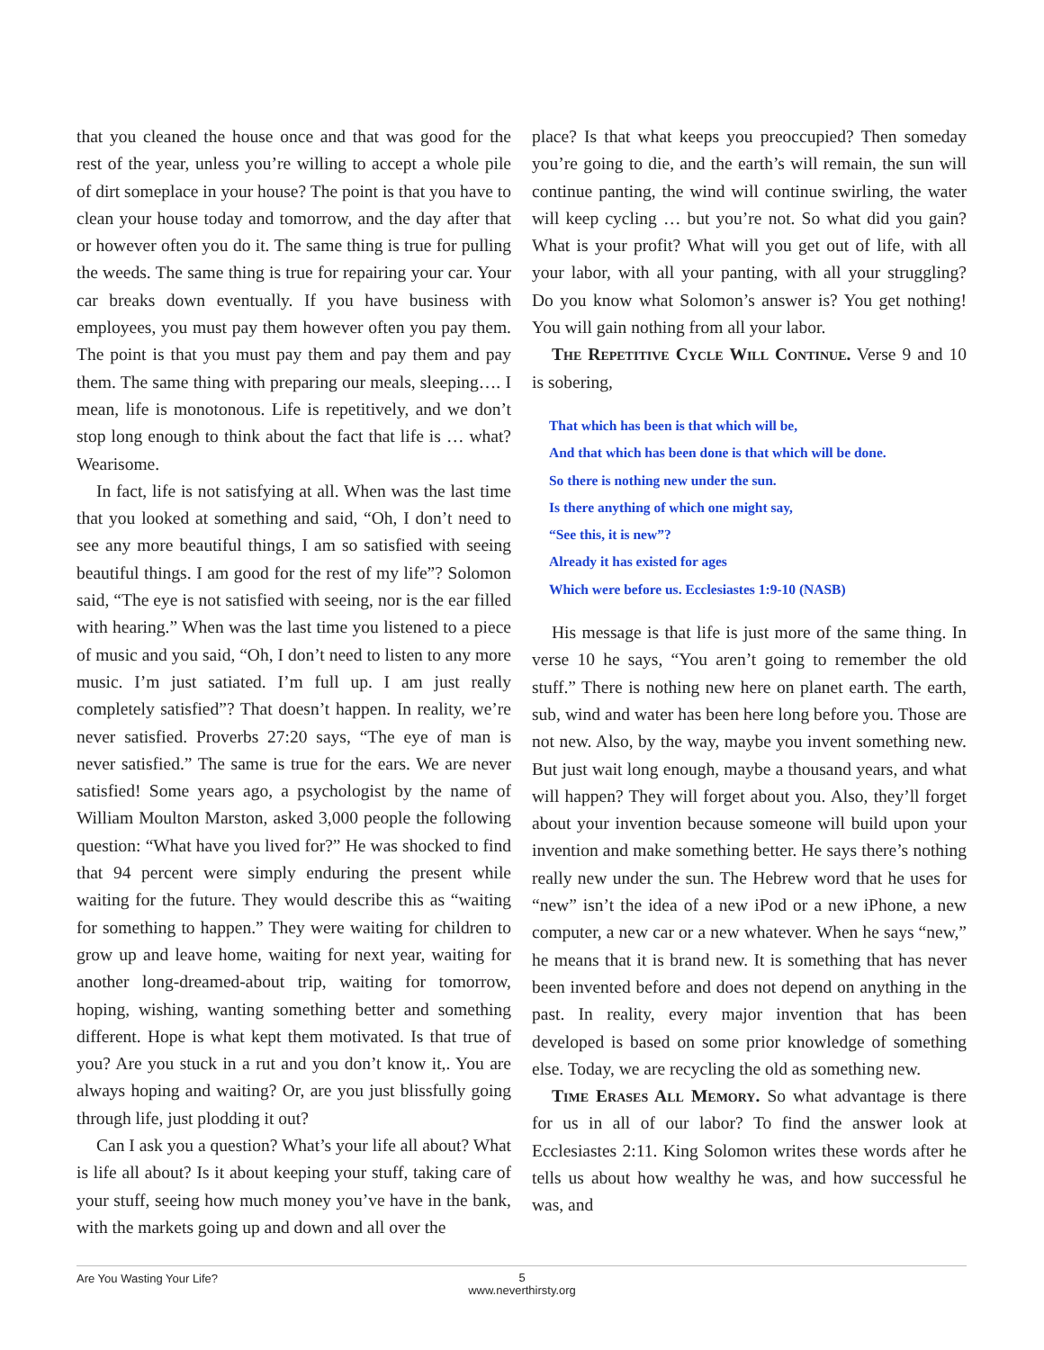that you cleaned the house once and that was good for the rest of the year, unless you’re willing to accept a whole pile of dirt someplace in your house? The point is that you have to clean your house today and tomorrow, and the day after that or however often you do it. The same thing is true for pulling the weeds. The same thing is true for repairing your car. Your car breaks down eventually. If you have business with employees, you must pay them however often you pay them. The point is that you must pay them and pay them and pay them. The same thing with preparing our meals, sleeping…. I mean, life is monotonous. Life is repetitively, and we don’t stop long enough to think about the fact that life is … what? Wearisome.
In fact, life is not satisfying at all. When was the last time that you looked at something and said, “Oh, I don’t need to see any more beautiful things, I am so satisfied with seeing beautiful things. I am good for the rest of my life”? Solomon said, “The eye is not satisfied with seeing, nor is the ear filled with hearing.” When was the last time you listened to a piece of music and you said, “Oh, I don’t need to listen to any more music. I’m just satiated. I’m full up. I am just really completely satisfied”? That doesn’t happen. In reality, we’re never satisfied. Proverbs 27:20 says, “The eye of man is never satisfied.” The same is true for the ears. We are never satisfied! Some years ago, a psychologist by the name of William Moulton Marston, asked 3,000 people the following question: “What have you lived for?” He was shocked to find that 94 percent were simply enduring the present while waiting for the future. They would describe this as “waiting for something to happen.” They were waiting for children to grow up and leave home, waiting for next year, waiting for another long-dreamed-about trip, waiting for tomorrow, hoping, wishing, wanting something better and something different. Hope is what kept them motivated. Is that true of you? Are you stuck in a rut and you don’t know it,. You are always hoping and waiting? Or, are you just blissfully going through life, just plodding it out?
Can I ask you a question? What’s your life all about? What is life all about? Is it about keeping your stuff, taking care of your stuff, seeing how much money you’ve have in the bank, with the markets going up and down and all over the
place? Is that what keeps you preoccupied? Then someday you’re going to die, and the earth’s will remain, the sun will continue panting, the wind will continue swirling, the water will keep cycling … but you’re not. So what did you gain? What is your profit? What will you get out of life, with all your labor, with all your panting, with all your struggling? Do you know what Solomon’s answer is? You get nothing! You will gain nothing from all your labor.
The Repetitive Cycle Will Continue. Verse 9 and 10 is sobering,
That which has been is that which will be,
And that which has been done is that which will be done.
So there is nothing new under the sun.
Is there anything of which one might say,
“See this, it is new”?
Already it has existed for ages
Which were before us. Ecclesiastes 1:9-10 (NASB)
His message is that life is just more of the same thing. In verse 10 he says, “You aren’t going to remember the old stuff.” There is nothing new here on planet earth. The earth, sub, wind and water has been here long before you. Those are not new. Also, by the way, maybe you invent something new. But just wait long enough, maybe a thousand years, and what will happen? They will forget about you. Also, they’ll forget about your invention because someone will build upon your invention and make something better. He says there’s nothing really new under the sun. The Hebrew word that he uses for “new” isn’t the idea of a new iPod or a new iPhone, a new computer, a new car or a new whatever. When he says “new,” he means that it is brand new. It is something that has never been invented before and does not depend on anything in the past. In reality, every major invention that has been developed is based on some prior knowledge of something else. Today, we are recycling the old as something new.
Time Erases All Memory. So what advantage is there for us in all of our labor? To find the answer look at Ecclesiastes 2:11. King Solomon writes these words after he tells us about how wealthy he was, and how successful he was, and
Are You Wasting Your Life?
5
www.neverthirsty.org